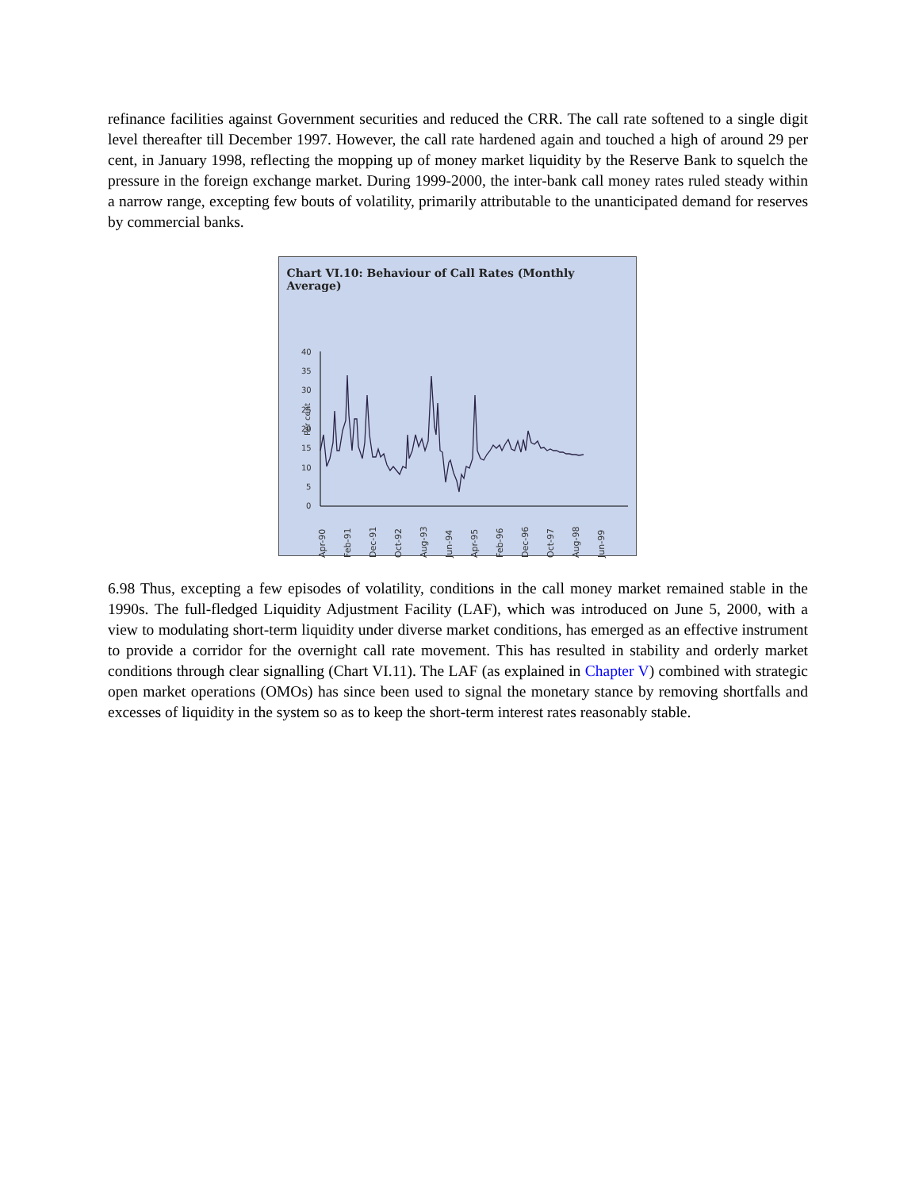refinance facilities against Government securities and reduced the CRR. The call rate softened to a single digit level thereafter till December 1997. However, the call rate hardened again and touched a high of around 29 per cent, in January 1998, reflecting the mopping up of money market liquidity by the Reserve Bank to squelch the pressure in the foreign exchange market. During 1999-2000, the inter-bank call money rates ruled steady within a narrow range, excepting few bouts of volatility, primarily attributable to the unanticipated demand for reserves by commercial banks.
Chart VI.10: Behaviour of Call Rates (Monthly Average)
Per cent
40
35
30
25
20
15
10
5
0
Apr-90
Feb-91
Dec-91
Oct-92
Aug-93
Jun-94
Apr-95
Feb-96
Dec-96
Oct-97
Aug-98
Jun-99
6.98 Thus, excepting a few episodes of volatility, conditions in the call money market remained stable in the 1990s. The full-fledged Liquidity Adjustment Facility (LAF), which was introduced on June 5, 2000, with a view to modulating short-term liquidity under diverse market conditions, has emerged as an effective instrument to provide a corridor for the overnight call rate movement. This has resulted in stability and orderly market conditions through clear signalling (Chart VI.11). The LAF (as explained in Chapter V) combined with strategic open market operations (OMOs) has since been used to signal the monetary stance by removing shortfalls and excesses of liquidity in the system so as to keep the short-term interest rates reasonably stable.